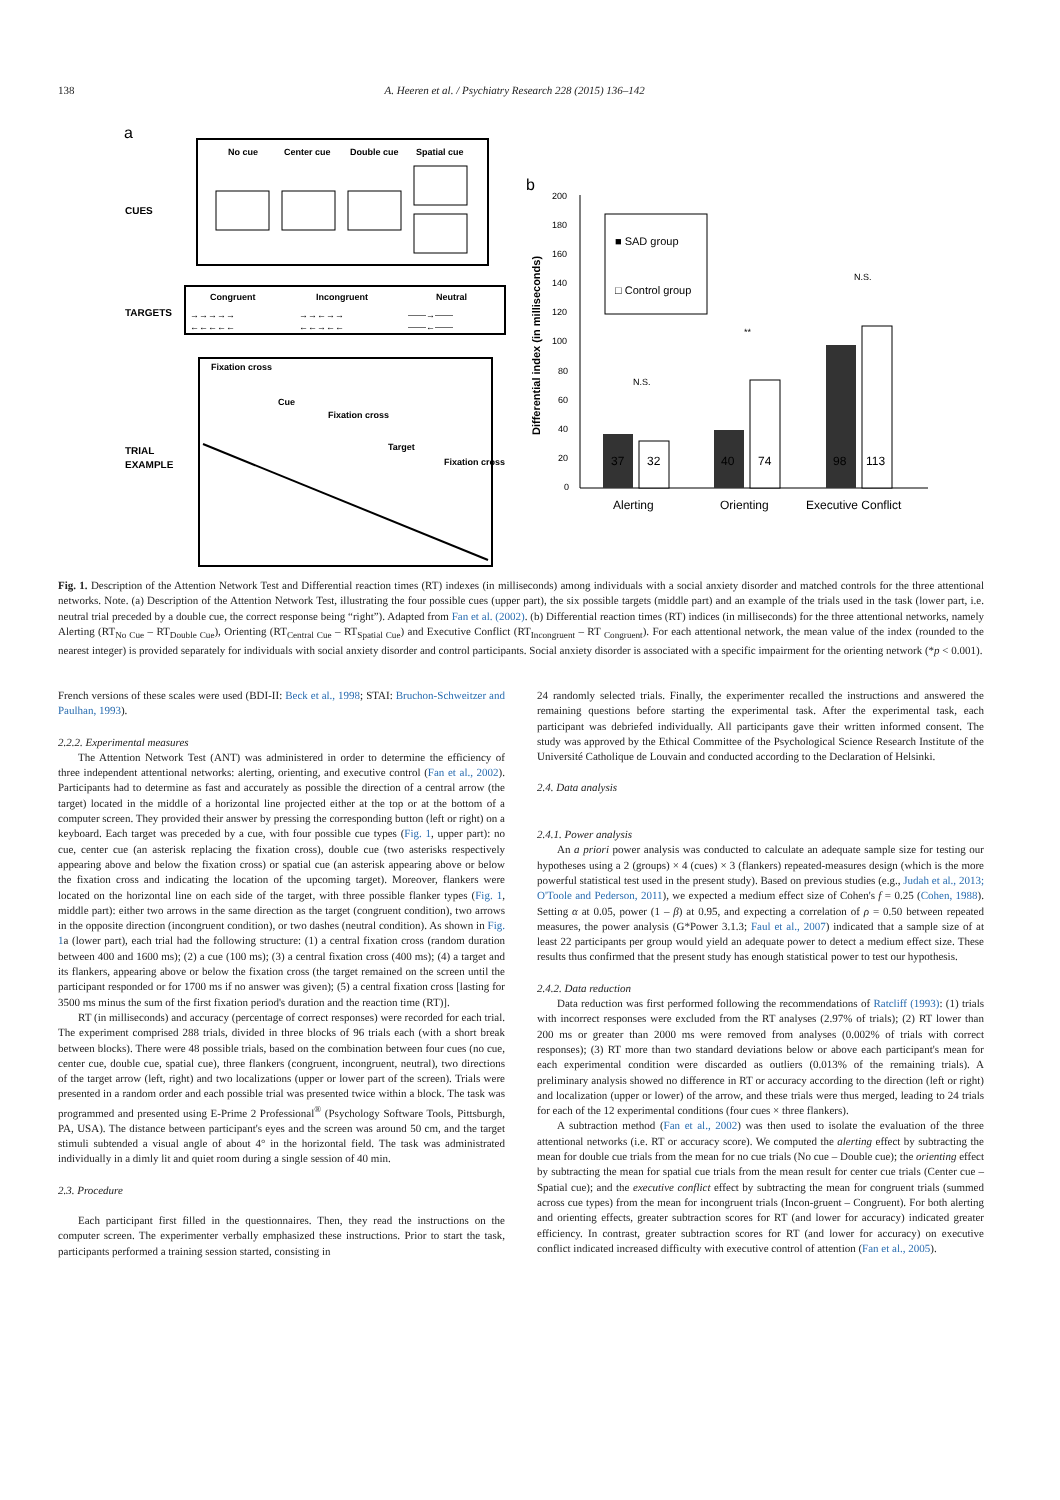138 A. Heeren et al. / Psychiatry Research 228 (2015) 136–142
a
No cue
Center cue
Double cue
Spatial cue
CUES
TARGETS
Congruent
Incongruent
Neutral
→→→→→
←←←←←
→→←→→
←←→←←
——→——
——←——
TRIAL
EXAMPLE
Fixation cross
Cue
Fixation cross
Target
Fixation cross
b
Differential index (in milliseconds)
200
180
160
140
120
100
80
60
40
20
0
■ SAD group
□ Control group
37
32
40
74
98
113
N.S.
**
N.S.
Alerting
Orienting
Executive Conflict
Fig. 1. Description of the Attention Network Test and Differential reaction times (RT) indexes (in milliseconds) among individuals with a social anxiety disorder and matched controls for the three attentional networks. Note. (a) Description of the Attention Network Test, illustrating the four possible cues (upper part), the six possible targets (middle part) and an example of the trials used in the task (lower part, i.e. neutral trial preceded by a double cue, the correct response being “right”). Adapted from Fan et al. (2002). (b) Differential reaction times (RT) indices (in milliseconds) for the three attentional networks, namely Alerting (RT<sub>No Cue</sub> – RT<sub>Double Cue</sub>), Orienting (RT<sub>Central Cue</sub> – RT<sub>Spatial Cue</sub>) and Executive Conflict (RT<sub>Incongruent</sub> – RT <sub>Congruent</sub>). For each attentional network, the mean value of the index (rounded to the nearest integer) is provided separately for individuals with social anxiety disorder and control participants. Social anxiety disorder is associated with a specific impairment for the orienting network (*p < 0.001).
French versions of these scales were used (BDI-II: Beck et al., 1998; STAI: Bruchon-Schweitzer and Paulhan, 1993).
2.2.2. Experimental measures
The Attention Network Test (ANT) was administered in order to determine the efficiency of three independent attentional networks: alerting, orienting, and executive control (Fan et al., 2002). Participants had to determine as fast and accurately as possible the direction of a central arrow (the target) located in the middle of a horizontal line projected either at the top or at the bottom of a computer screen. They provided their answer by pressing the corresponding button (left or right) on a keyboard. Each target was preceded by a cue, with four possible cue types (Fig. 1, upper part): no cue, center cue (an asterisk replacing the fixation cross), double cue (two asterisks respectively appearing above and below the fixation cross) or spatial cue (an asterisk appearing above or below the fixation cross and indicating the location of the upcoming target). Moreover, flankers were located on the horizontal line on each side of the target, with three possible flanker types (Fig. 1, middle part): either two arrows in the same direction as the target (congruent condition), two arrows in the opposite direction (incongruent condition), or two dashes (neutral condition). As shown in Fig. 1a (lower part), each trial had the following structure: (1) a central fixation cross (random duration between 400 and 1600 ms); (2) a cue (100 ms); (3) a central fixation cross (400 ms); (4) a target and its flankers, appearing above or below the fixation cross (the target remained on the screen until the participant responded or for 1700 ms if no answer was given); (5) a central fixation cross [lasting for 3500 ms minus the sum of the first fixation period's duration and the reaction time (RT)].
RT (in milliseconds) and accuracy (percentage of correct responses) were recorded for each trial. The experiment comprised 288 trials, divided in three blocks of 96 trials each (with a short break between blocks). There were 48 possible trials, based on the combination between four cues (no cue, center cue, double cue, spatial cue), three flankers (congruent, incongruent, neutral), two directions of the target arrow (left, right) and two localizations (upper or lower part of the screen). Trials were presented in a random order and each possible trial was presented twice within a block. The task was programmed and presented using E-Prime 2 Professional<sup>®</sup> (Psychology Software Tools, Pittsburgh, PA, USA). The distance between participant's eyes and the screen was around 50 cm, and the target stimuli subtended a visual angle of about 4° in the horizontal field. The task was administrated individually in a dimly lit and quiet room during a single session of 40 min.
2.3. Procedure
Each participant first filled in the questionnaires. Then, they read the instructions on the computer screen. The experimenter verbally emphasized these instructions. Prior to start the task, participants performed a training session started, consisting in
24 randomly selected trials. Finally, the experimenter recalled the instructions and answered the remaining questions before starting the experimental task. After the experimental task, each participant was debriefed individually. All participants gave their written informed consent. The study was approved by the Ethical Committee of the Psychological Science Research Institute of the Université Catholique de Louvain and conducted according to the Declaration of Helsinki.
2.4. Data analysis
2.4.1. Power analysis
An a priori power analysis was conducted to calculate an adequate sample size for testing our hypotheses using a 2 (groups) × 4 (cues) × 3 (flankers) repeated-measures design (which is the more powerful statistical test used in the present study). Based on previous studies (e.g., Judah et al., 2013; O'Toole and Pederson, 2011), we expected a medium effect size of Cohen's f = 0.25 (Cohen, 1988). Setting α at 0.05, power (1 – β) at 0.95, and expecting a correlation of ρ = 0.50 between repeated measures, the power analysis (G*Power 3.1.3; Faul et al., 2007) indicated that a sample size of at least 22 participants per group would yield an adequate power to detect a medium effect size. These results thus confirmed that the present study has enough statistical power to test our hypothesis.
2.4.2. Data reduction
Data reduction was first performed following the recommendations of Ratcliff (1993): (1) trials with incorrect responses were excluded from the RT analyses (2.97% of trials); (2) RT lower than 200 ms or greater than 2000 ms were removed from analyses (0.002% of trials with correct responses); (3) RT more than two standard deviations below or above each participant's mean for each experimental condition were discarded as outliers (0.013% of the remaining trials). A preliminary analysis showed no difference in RT or accuracy according to the direction (left or right) and localization (upper or lower) of the arrow, and these trials were thus merged, leading to 24 trials for each of the 12 experimental conditions (four cues × three flankers).
A subtraction method (Fan et al., 2002) was then used to isolate the evaluation of the three attentional networks (i.e. RT or accuracy score). We computed the alerting effect by subtracting the mean for double cue trials from the mean for no cue trials (No cue – Double cue); the orienting effect by subtracting the mean for spatial cue trials from the mean result for center cue trials (Center cue – Spatial cue); and the executive conflict effect by subtracting the mean for congruent trials (summed across cue types) from the mean for incongruent trials (Incon-gruent – Congruent). For both alerting and orienting effects, greater subtraction scores for RT (and lower for accuracy) indicated greater efficiency. In contrast, greater subtraction scores for RT (and lower for accuracy) on executive conflict indicated increased difficulty with executive control of attention (Fan et al., 2005).